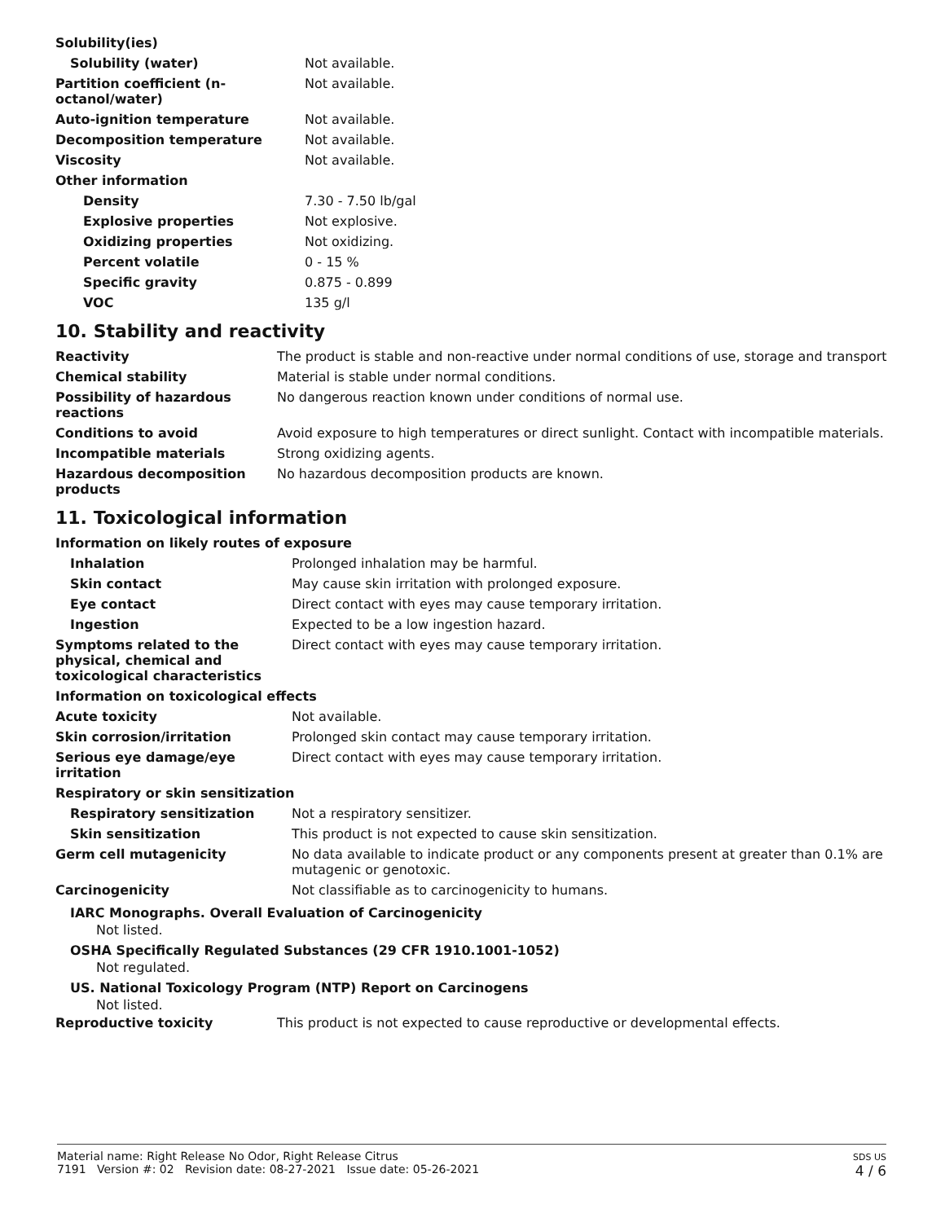| Solubility(ies) | |
| Solubility (water) | Not available. |
| Partition coefficient (n-octanol/water) | Not available. |
| Auto-ignition temperature | Not available. |
| Decomposition temperature | Not available. |
| Viscosity | Not available. |
| Other information | |
| Density | 7.30 - 7.50 lb/gal |
| Explosive properties | Not explosive. |
| Oxidizing properties | Not oxidizing. |
| Percent volatile | 0 - 15 % |
| Specific gravity | 0.875 - 0.899 |
| VOC | 135 g/l |
10. Stability and reactivity
| Reactivity | The product is stable and non-reactive under normal conditions of use, storage and transport |
| Chemical stability | Material is stable under normal conditions. |
| Possibility of hazardous reactions | No dangerous reaction known under conditions of normal use. |
| Conditions to avoid | Avoid exposure to high temperatures or direct sunlight. Contact with incompatible materials. |
| Incompatible materials | Strong oxidizing agents. |
| Hazardous decomposition products | No hazardous decomposition products are known. |
11. Toxicological information
| Information on likely routes of exposure | |
| Inhalation | Prolonged inhalation may be harmful. |
| Skin contact | May cause skin irritation with prolonged exposure. |
| Eye contact | Direct contact with eyes may cause temporary irritation. |
| Ingestion | Expected to be a low ingestion hazard. |
| Symptoms related to the physical, chemical and toxicological characteristics | Direct contact with eyes may cause temporary irritation. |
| Information on toxicological effects | |
| Acute toxicity | Not available. |
| Skin corrosion/irritation | Prolonged skin contact may cause temporary irritation. |
| Serious eye damage/eye irritation | Direct contact with eyes may cause temporary irritation. |
| Respiratory or skin sensitization | |
| Respiratory sensitization | Not a respiratory sensitizer. |
| Skin sensitization | This product is not expected to cause skin sensitization. |
| Germ cell mutagenicity | No data available to indicate product or any components present at greater than 0.1% are mutagenic or genotoxic. |
| Carcinogenicity | Not classifiable as to carcinogenicity to humans. |
IARC Monographs. Overall Evaluation of Carcinogenicity
Not listed.
OSHA Specifically Regulated Substances (29 CFR 1910.1001-1052)
Not regulated.
US. National Toxicology Program (NTP) Report on Carcinogens
Not listed.
| Reproductive toxicity | This product is not expected to cause reproductive or developmental effects. |
Material name: Right Release No Odor, Right Release Citrus
7191 Version #: 02 Revision date: 08-27-2021 Issue date: 05-26-2021
SDS US
4 / 6